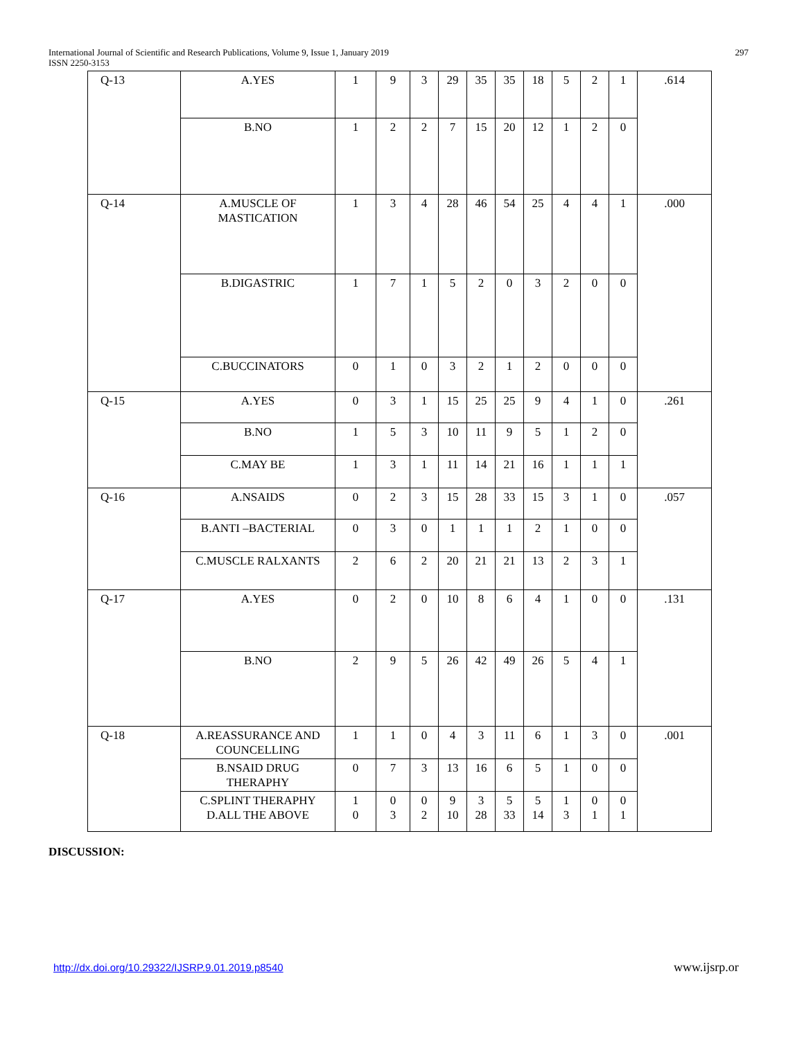International Journal of Scientific and Research Publications, Volume 9, Issue 1, January 2019
ISSN 2250-3153
297
| Q-13 | A.YES | 1 | 9 | 3 | 29 | 35 | 35 | 18 | 5 | 2 | 1 | .614 |
| | B.NO | 1 | 2 | 2 | 7 | 15 | 20 | 12 | 1 | 2 | 0 | |
| Q-14 | A.MUSCLE OF MASTICATION | 1 | 3 | 4 | 28 | 46 | 54 | 25 | 4 | 4 | 1 | .000 |
| | B.DIGASTRIC | 1 | 7 | 1 | 5 | 2 | 0 | 3 | 2 | 0 | 0 | |
| | C.BUCCINATORS | 0 | 1 | 0 | 3 | 2 | 1 | 2 | 0 | 0 | 0 | |
| Q-15 | A.YES | 0 | 3 | 1 | 15 | 25 | 25 | 9 | 4 | 1 | 0 | .261 |
| | B.NO | 1 | 5 | 3 | 10 | 11 | 9 | 5 | 1 | 2 | 0 | |
| | C.MAY BE | 1 | 3 | 1 | 11 | 14 | 21 | 16 | 1 | 1 | 1 | |
| Q-16 | A.NSAIDS | 0 | 2 | 3 | 15 | 28 | 33 | 15 | 3 | 1 | 0 | .057 |
| | B.ANTI –BACTERIAL | 0 | 3 | 0 | 1 | 1 | 1 | 2 | 1 | 0 | 0 | |
| | C.MUSCLE RALXANTS | 2 | 6 | 2 | 20 | 21 | 21 | 13 | 2 | 3 | 1 | |
| Q-17 | A.YES | 0 | 2 | 0 | 10 | 8 | 6 | 4 | 1 | 0 | 0 | .131 |
| | B.NO | 2 | 9 | 5 | 26 | 42 | 49 | 26 | 5 | 4 | 1 | |
| Q-18 | A.REASSURANCE AND COUNCELLING | 1 | 1 | 0 | 4 | 3 | 11 | 6 | 1 | 3 | 0 | .001 |
| | B.NSAID DRUG THERAPHY | 0 | 7 | 3 | 13 | 16 | 6 | 5 | 1 | 0 | 0 | |
| | C.SPLINT THERAPHY D.ALL THE ABOVE | 1 0 | 0 3 | 0 2 | 9 10 | 3 28 | 5 33 | 5 14 | 1 3 | 0 1 | 0 1 | |
DISCUSSION:
http://dx.doi.org/10.29322/IJSRP.9.01.2019.p8540
www.ijsrp.or